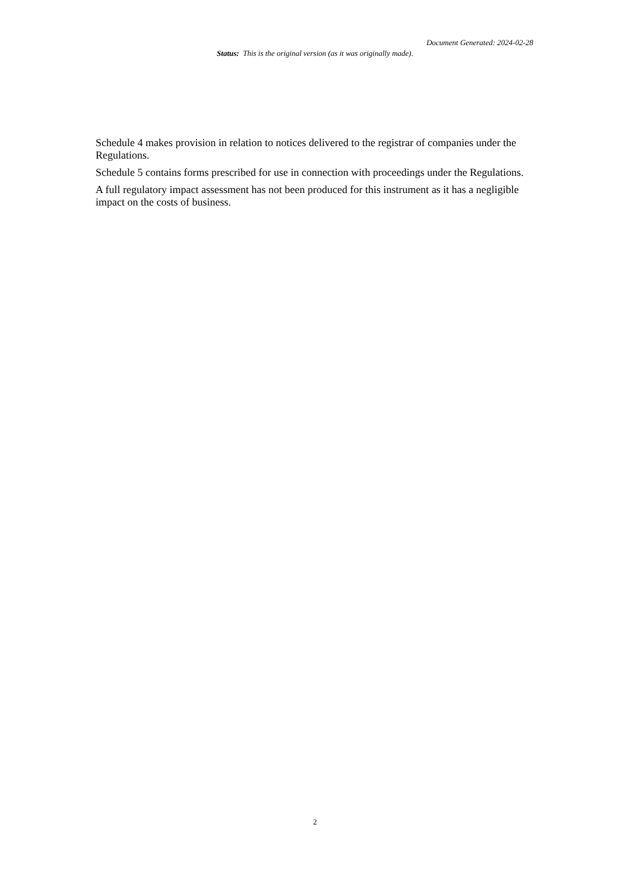Document Generated: 2024-02-28
Status: This is the original version (as it was originally made).
Schedule 4 makes provision in relation to notices delivered to the registrar of companies under the Regulations.
Schedule 5 contains forms prescribed for use in connection with proceedings under the Regulations.
A full regulatory impact assessment has not been produced for this instrument as it has a negligible impact on the costs of business.
2